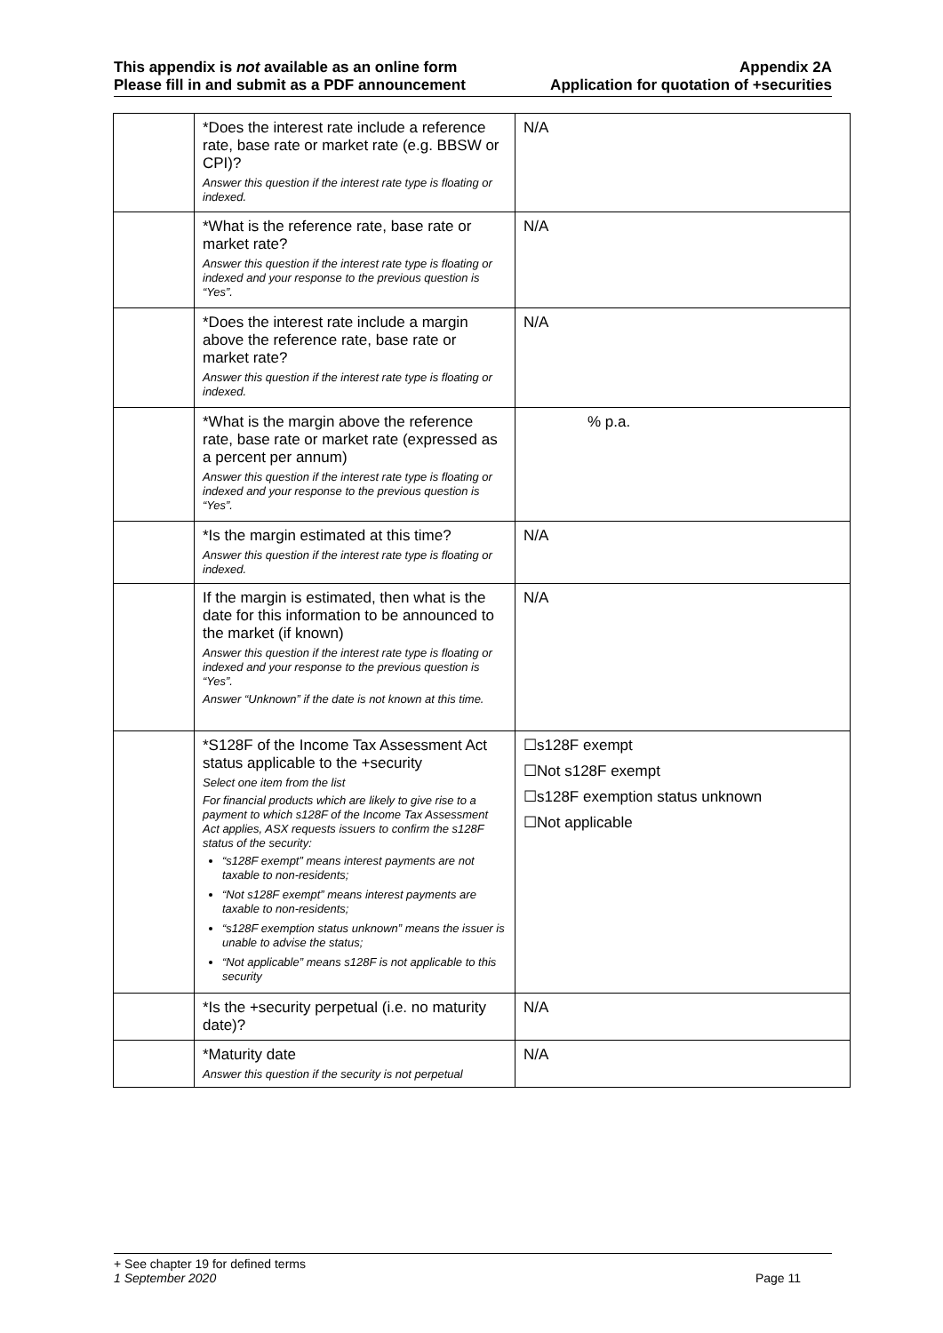This appendix is not available as an online form
Please fill in and submit as a PDF announcement
Appendix 2A
Application for quotation of +securities
| | *Does the interest rate include a reference rate, base rate or market rate (e.g. BBSW or CPI)? Answer this question if the interest rate type is floating or indexed. | N/A |
| | *What is the reference rate, base rate or market rate? Answer this question if the interest rate type is floating or indexed and your response to the previous question is “Yes”. | N/A |
| | *Does the interest rate include a margin above the reference rate, base rate or market rate? Answer this question if the interest rate type is floating or indexed. | N/A |
| | *What is the margin above the reference rate, base rate or market rate (expressed as a percent per annum) Answer this question if the interest rate type is floating or indexed and your response to the previous question is “Yes”. | % p.a. |
| | *Is the margin estimated at this time? Answer this question if the interest rate type is floating or indexed. | N/A |
| | If the margin is estimated, then what is the date for this information to be announced to the market (if known) Answer this question if the interest rate type is floating or indexed and your response to the previous question is “Yes”. Answer “Unknown” if the date is not known at this time. | N/A |
| | *S128F of the Income Tax Assessment Act status applicable to the +security Select one item from the list For financial products which are likely to give rise to a payment to which s128F of the Income Tax Assessment Act applies, ASX requests issuers to confirm the s128F status of the security: “s128F exempt” means interest payments are not taxable to non-residents; “Not s128F exempt” means interest payments are taxable to non-residents; “s128F exemption status unknown” means the issuer is unable to advise the status; “Not applicable” means s128F is not applicable to this security | ☐s128F exempt ☐Not s128F exempt ☐s128F exemption status unknown ☐Not applicable |
| | *Is the +security perpetual (i.e. no maturity date)? | N/A |
| | *Maturity date Answer this question if the security is not perpetual | N/A |
+ See chapter 19 for defined terms
1 September 2020 Page 11